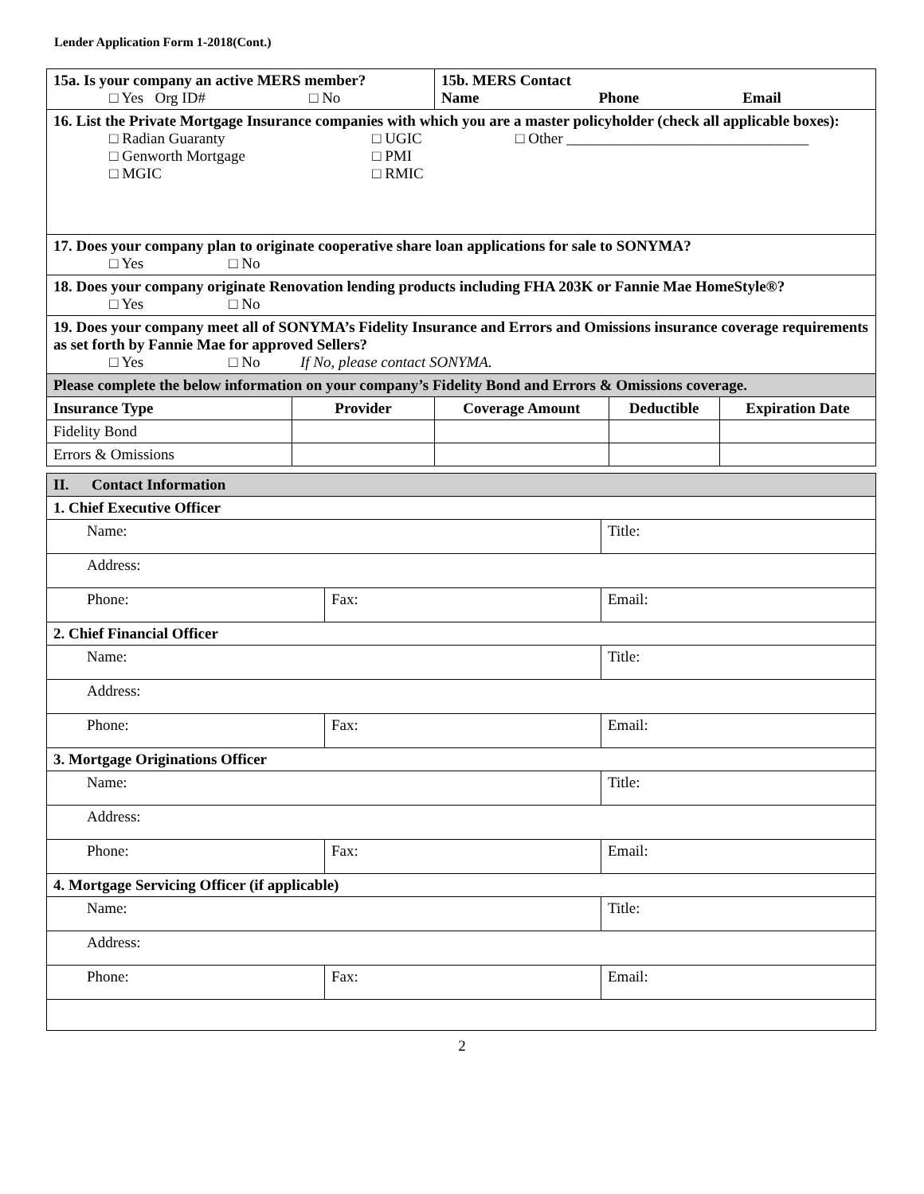Lender Application Form 1-2018(Cont.)
| 15a. Is your company an active MERS member? □ Yes Org ID# □ No | | 15b. MERS Contact Name Phone Email | | |
| 16. List the Private Mortgage Insurance companies with which you are a master policyholder (check all applicable boxes): □ Radian Guaranty □ UGIC □ Other ________________________________ □ Genworth Mortgage □ PMI □ MGIC □ RMIC | | | | |
| 17. Does your company plan to originate cooperative share loan applications for sale to SONYMA? □ Yes □ No | | | | |
| 18. Does your company originate Renovation lending products including FHA 203K or Fannie Mae HomeStyle®? □ Yes □ No | | | | |
| 19. Does your company meet all of SONYMA’s Fidelity Insurance and Errors and Omissions insurance coverage requirements as set forth by Fannie Mae for approved Sellers? □ Yes □ No If No, please contact SONYMA. | | | | |
| Please complete the below information on your company’s Fidelity Bond and Errors & Omissions coverage. | | | | |
| Insurance Type | Provider | Coverage Amount | Deductible | Expiration Date |
| Fidelity Bond | | | | |
| Errors & Omissions | | | | |
| II. Contact Information | | |
| 1. Chief Executive Officer | | |
| Name: | | Title: |
| Address: | | |
| Phone: | Fax: | Email: |
| 2. Chief Financial Officer | | |
| Name: | | Title: |
| Address: | | |
| Phone: | Fax: | Email: |
| 3. Mortgage Originations Officer | | |
| Name: | | Title: |
| Address: | | |
| Phone: | Fax: | Email: |
| 4. Mortgage Servicing Officer (if applicable) | | |
| Name: | | Title: |
| Address: | | |
| Phone: | Fax: | Email: |
2